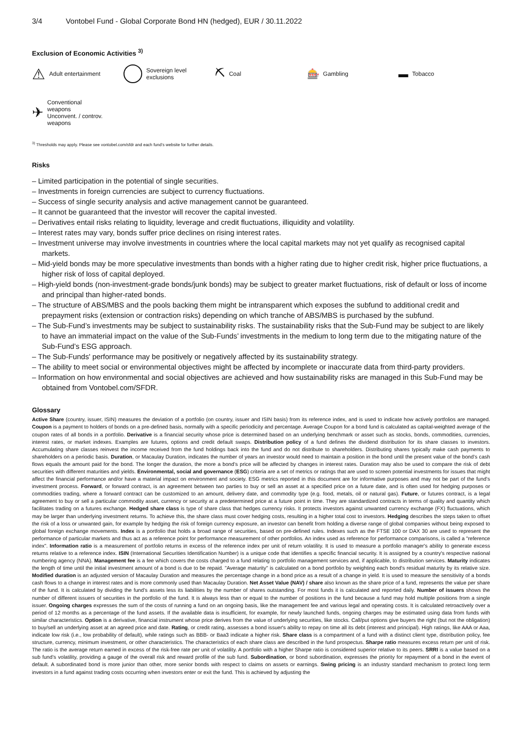3/4 Vontobel Fund - Global Corporate Bond HN (hedged), EUR / 30.11.2022
Exclusion of Economic Activities <sup>3)</sup>
⚠ Adult entertainment Sovereign level
exclusions
⛏ Coal
🎰 Gambling
▬ Tobacco
✈
Conventional
weapons
Unconvent. / controv.
weapons
<sup>3)</sup> Thresholds may apply. Please see vontobel.com/sfdr and each fund’s website for further details.
Risks
– Limited participation in the potential of single securities.
– Investments in foreign currencies are subject to currency fluctuations.
– Success of single security analysis and active management cannot be guaranteed.
– It cannot be guaranteed that the investor will recover the capital invested.
– Derivatives entail risks relating to liquidity, leverage and credit fluctuations, illiquidity and volatility.
– Interest rates may vary, bonds suffer price declines on rising interest rates.
– Investment universe may involve investments in countries where the local capital markets may not yet qualify as recognised capital markets.
– Mid-yield bonds may be more speculative investments than bonds with a higher rating due to higher credit risk, higher price fluctuations, a higher risk of loss of capital deployed.
– High-yield bonds (non-investment-grade bonds/junk bonds) may be subject to greater market fluctuations, risk of default or loss of income and principal than higher-rated bonds.
– The structure of ABS/MBS and the pools backing them might be intransparent which exposes the subfund to additional credit and prepayment risks (extension or contraction risks) depending on which tranche of ABS/MBS is purchased by the subfund.
– The Sub-Fund’s investments may be subject to sustainability risks. The sustainability risks that the Sub-Fund may be subject to are likely to have an immaterial impact on the value of the Sub-Funds’ investments in the medium to long term due to the mitigating nature of the Sub-Fund’s ESG approach.
– The Sub-Funds' performance may be positively or negatively affected by its sustainability strategy.
– The ability to meet social or environmental objectives might be affected by incomplete or inaccurate data from third-party providers.
– Information on how environmental and social objectives are achieved and how sustainability risks are managed in this Sub-Fund may be obtained from Vontobel.com/SFDR.
Glossary
Active Share (country, issuer, ISIN) measures the deviation of a portfolio (on country, issuer and ISIN basis) from its reference index, and is used to indicate how actively portfolios are managed. Coupon is a payment to holders of bonds on a pre-defined basis, normally with a specific periodicity and percentage. Average Coupon for a bond fund is calculated as capital-weighted average of the coupon rates of all bonds in a portfolio. Derivative is a financial security whose price is determined based on an underlying benchmark or asset such as stocks, bonds, commodities, currencies, interest rates, or market indexes. Examples are futures, options and credit default swaps. Distribution policy of a fund defines the dividend distribution for its share classes to investors. Accumulating share classes reinvest the income received from the fund holdings back into the fund and do not distribute to shareholders. Distributing shares typically make cash payments to shareholders on a periodic basis. Duration, or Macaulay Duration, indicates the number of years an investor would need to maintain a position in the bond until the present value of the bond’s cash flows equals the amount paid for the bond. The longer the duration, the more a bond’s price will be affected by changes in interest rates. Duration may also be used to compare the risk of debt securities with different maturities and yields. Environmental, social and governance (ESG) criteria are a set of metrics or ratings that are used to screen potential investments for issues that might affect the financial performance and/or have a material impact on environment and society. ESG metrics reported in this document are for informative purposes and may not be part of the fund’s investment process. Forward, or forward contract, is an agreement between two parties to buy or sell an asset at a specified price on a future date, and is often used for hedging purposes or commodities trading, where a forward contract can be customized to an amount, delivery date, and commodity type (e.g. food, metals, oil or natural gas). Future, or futures contract, is a legal agreement to buy or sell a particular commodity asset, currency or security at a predetermined price at a future point in time. They are standardized contracts in terms of quality and quantity which facilitates trading on a futures exchange. Hedged share class is type of share class that hedges currency risks. It protects investors against unwanted currency exchange (FX) fluctuations, which may be larger than underlying investment returns. To achieve this, the share class must cover hedging costs, resulting in a higher total cost to investors. Hedging describes the steps taken to offset the risk of a loss or unwanted gain, for example by hedging the risk of foreign currency exposure, an investor can benefit from holding a diverse range of global companies without being exposed to global foreign exchange movements. Index is a portfolio that holds a broad range of securities, based on pre-defined rules. Indexes such as the FTSE 100 or DAX 30 are used to represent the performance of particular markets and thus act as a reference point for performance measurement of other portfolios. An index used as reference for performance comparisons, is called a "reference index". Information ratio is a measurement of portfolio returns in excess of the reference index per unit of return volatility. It is used to measure a portfolio manager's ability to generate excess returns relative to a reference index. ISIN (International Securities Identification Number) is a unique code that identifies a specific financial security. It is assigned by a country's respective national numbering agency (NNA). Management fee is a fee which covers the costs charged to a fund relating to portfolio management services and, if applicable, to distribution services. Maturity indicates the length of time until the initial investment amount of a bond is due to be repaid. "Average maturity" is calculated on a bond portfolio by weighting each bond's residual maturity by its relative size. Modified duration is an adjusted version of Macaulay Duration and measures the percentage change in a bond price as a result of a change in yield. It is used to measure the sensitivity of a bonds cash flows to a change in interest rates and is more commonly used than Macaulay Duration. Net Asset Value (NAV) / share also known as the share price of a fund, represents the value per share of the fund. It is calculated by dividing the fund’s assets less its liabilities by the number of shares outstanding. For most funds it is calculated and reported daily. Number of issuers shows the number of different issuers of securities in the portfolio of the fund. It is always less than or equal to the number of positions in the fund because a fund may hold multiple positions from a single issuer. Ongoing charges expresses the sum of the costs of running a fund on an ongoing basis, like the management fee and various legal and operating costs. It is calculated retroactively over a period of 12 months as a percentage of the fund assets. If the available data is insufficient, for example, for newly launched funds, ongoing charges may be estimated using data from funds with similar characteristics. Option is a derivative, financial instrument whose price derives from the value of underlying securities, like stocks. Call/put options give buyers the right (but not the obligation) to buy/sell an underlying asset at an agreed price and date. Rating, or credit rating, assesses a bond issuer's ability to repay on time all its debt (interest and principal). High ratings, like AAA or Aaa, indicate low risk (i.e., low probability of default), while ratings such as BBB- or Baa3 indicate a higher risk. Share class is a compartment of a fund with a distinct client type, distribution policy, fee structure, currency, minimum investment, or other characteristics. The characteristics of each share class are described in the fund prospectus. Sharpe ratio measures excess return per unit of risk. The ratio is the average return earned in excess of the risk-free rate per unit of volatility. A portfolio with a higher Sharpe ratio is considered superior relative to its peers. SRRI is a value based on a sub fund’s volatility, providing a gauge of the overall risk and reward profile of the sub fund. Subordination, or bond subordination, expresses the priority for repayment of a bond in the event of default. A subordinated bond is more junior than other, more senior bonds with respect to claims on assets or earnings. Swing pricing is an industry standard mechanism to protect long term investors in a fund against trading costs occurring when investors enter or exit the fund. This is achieved by adjusting the